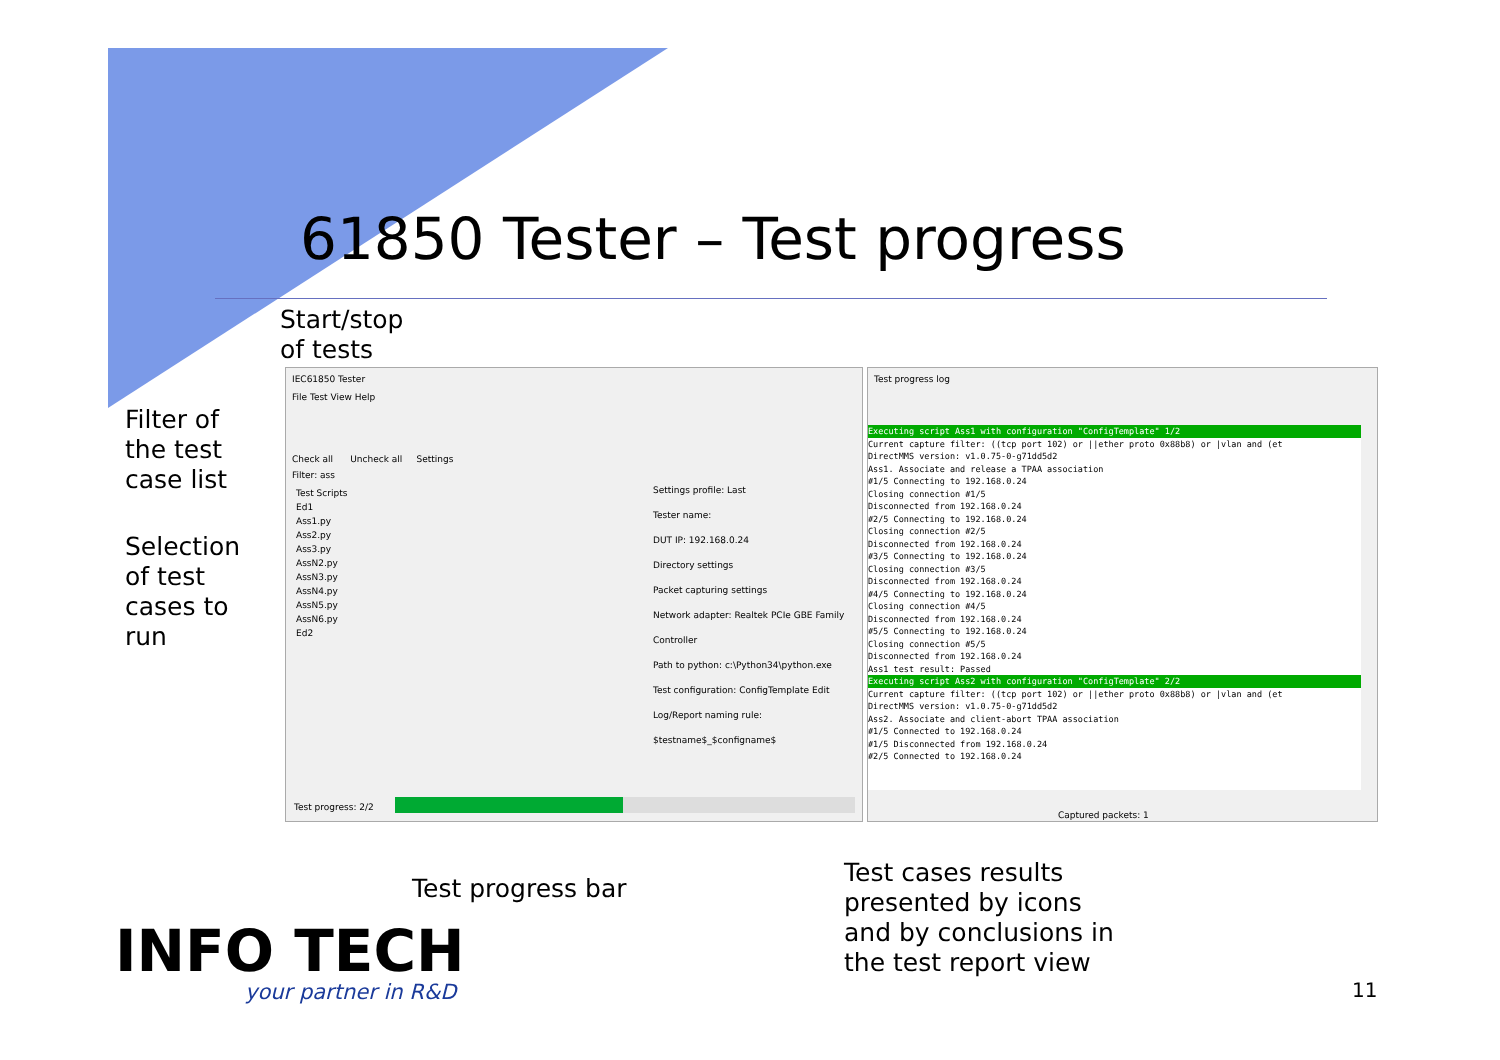61850 Tester – Test progress
Start/stop
of tests
Filter of
the test
case list
Selection
of test
cases to
run
IEC61850 Tester
File Test View Help
Check all Uncheck all Settings
Filter: ass
Test Scripts
Ed1
Ass1.py
Ass2.py
Ass3.py
AssN2.py
AssN3.py
AssN4.py
AssN5.py
AssN6.py
Ed2
Settings profile: Last
Tester name:
DUT IP: 192.168.0.24
Directory settings
Packet capturing settings
Network adapter: Realtek PCIe GBE Family Controller
Path to python: c:\Python34\python.exe
Test configuration: ConfigTemplate Edit
Log/Report naming rule: $testname$_$configname$
Test progress: 2/2
Test progress log
Captured packets: 1
Executing script Ass1 with configuration "ConfigTemplate" 1/2
Current capture filter: ((tcp port 102) or ||ether proto 0x88b8) or |vlan and (et
DirectMMS version: v1.0.75-0-g71dd5d2
Ass1. Associate and release a TPAA association
#1/5 Connecting to 192.168.0.24
Closing connection #1/5
Disconnected from 192.168.0.24
#2/5 Connecting to 192.168.0.24
Closing connection #2/5
Disconnected from 192.168.0.24
#3/5 Connecting to 192.168.0.24
Closing connection #3/5
Disconnected from 192.168.0.24
#4/5 Connecting to 192.168.0.24
Closing connection #4/5
Disconnected from 192.168.0.24
#5/5 Connecting to 192.168.0.24
Closing connection #5/5
Disconnected from 192.168.0.24
Ass1 test result: Passed
Executing script Ass2 with configuration "ConfigTemplate" 2/2
Current capture filter: ((tcp port 102) or ||ether proto 0x88b8) or |vlan and (et
DirectMMS version: v1.0.75-0-g71dd5d2
Ass2. Associate and client-abort TPAA association
#1/5 Connected to 192.168.0.24
#1/5 Disconnected from 192.168.0.24
#2/5 Connected to 192.168.0.24
Test progress bar
Test cases results
presented by icons
and by conclusions in
the test report view
INFO TECH
your partner in R&D 11